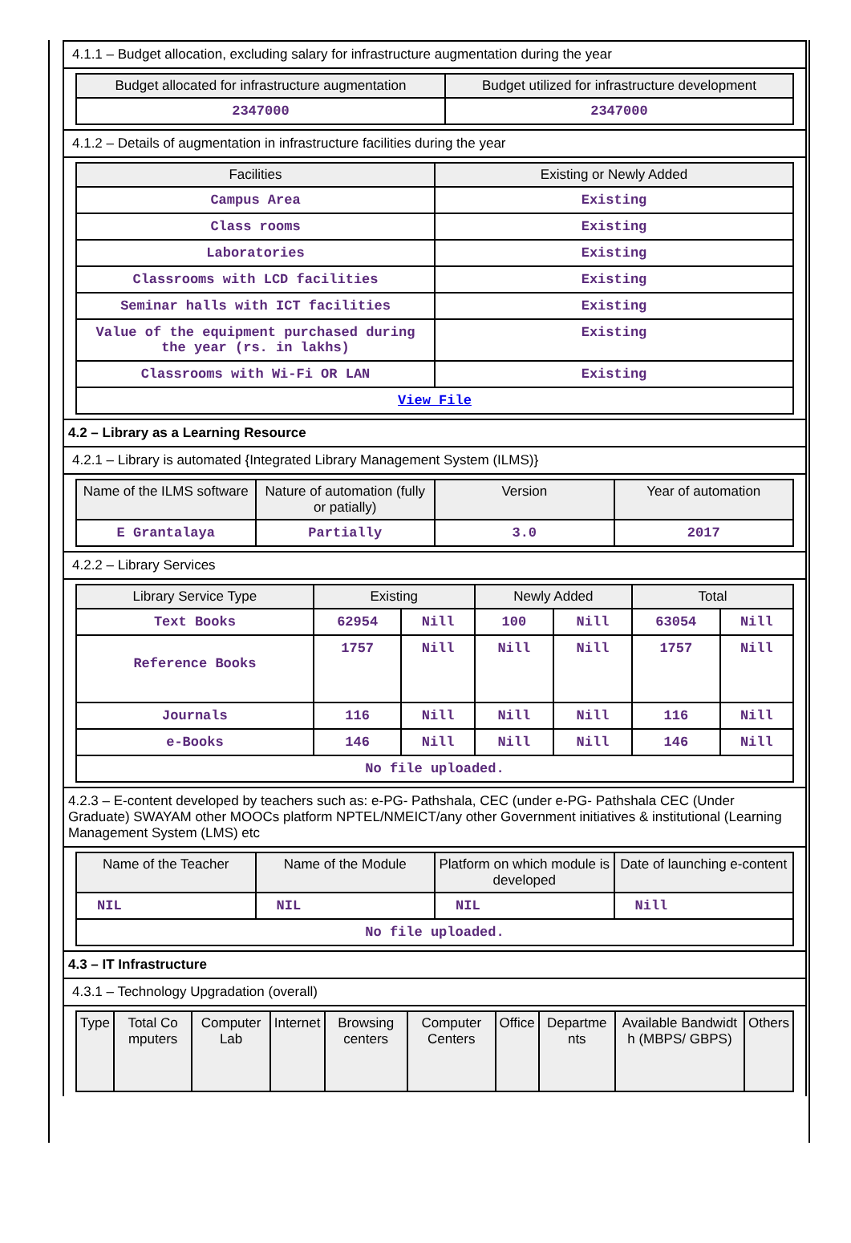4.1.1 – Budget allocation, excluding salary for infrastructure augmentation during the year
| Budget allocated for infrastructure augmentation | Budget utilized for infrastructure development |
| --- | --- |
| 2347000 | 2347000 |
4.1.2 – Details of augmentation in infrastructure facilities during the year
| Facilities | Existing or Newly Added |
| --- | --- |
| Campus Area | Existing |
| Class rooms | Existing |
| Laboratories | Existing |
| Classrooms with LCD facilities | Existing |
| Seminar halls with ICT facilities | Existing |
| Value of the equipment purchased during the year (rs. in lakhs) | Existing |
| Classrooms with Wi-Fi OR LAN | Existing |
| View File | |
4.2 – Library as a Learning Resource
4.2.1 – Library is automated {Integrated Library Management System (ILMS)}
| Name of the ILMS software | Nature of automation (fully or patially) | Version | Year of automation |
| --- | --- | --- | --- |
| E Grantalaya | Partially | 3.0 | 2017 |
4.2.2 – Library Services
| Library Service Type | Existing | | Newly Added | | Total | |
| --- | --- | --- | --- | --- | --- | --- |
| Text Books | 62954 | Nill | 100 | Nill | 63054 | Nill |
| Reference Books | 1757 | Nill | Nill | Nill | 1757 | Nill |
| Journals | 116 | Nill | Nill | Nill | 116 | Nill |
| e-Books | 146 | Nill | Nill | Nill | 146 | Nill |
| No file uploaded. | | | | | | |
4.2.3 – E-content developed by teachers such as: e-PG- Pathshala, CEC (under e-PG- Pathshala CEC (Under Graduate) SWAYAM other MOOCs platform NPTEL/NMEICT/any other Government initiatives & institutional (Learning Management System (LMS) etc
| Name of the Teacher | Name of the Module | Platform on which module is developed | Date of launching e-content |
| --- | --- | --- | --- |
| NIL | NIL | NIL | Nill |
| No file uploaded. | | | |
4.3 – IT Infrastructure
4.3.1 – Technology Upgradation (overall)
| Type | Total Co mputers | Computer Lab | Internet | Browsing centers | Computer Centers | Office | Departme nts | Available Bandwidt h (MBPS/ GBPS) | Others |
| --- | --- | --- | --- | --- | --- | --- | --- | --- | --- |